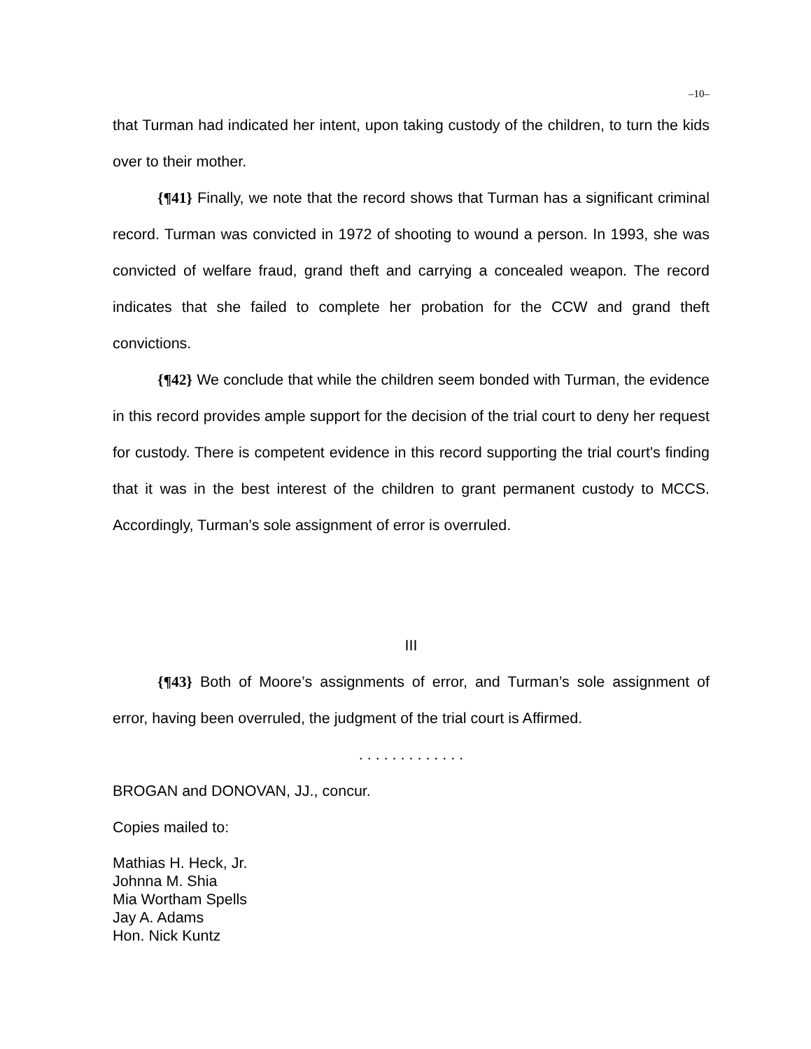–10–
that Turman had indicated her intent, upon taking custody of the children, to turn the kids over to their mother.
{¶41} Finally, we note that the record shows that Turman has a significant criminal record. Turman was convicted in 1972 of shooting to wound a person. In 1993, she was convicted of welfare fraud, grand theft and carrying a concealed weapon. The record indicates that she failed to complete her probation for the CCW and grand theft convictions.
{¶42} We conclude that while the children seem bonded with Turman, the evidence in this record provides ample support for the decision of the trial court to deny her request for custody. There is competent evidence in this record supporting the trial court's finding that it was in the best interest of the children to grant permanent custody to MCCS. Accordingly, Turman’s sole assignment of error is overruled.
III
{¶43} Both of Moore’s assignments of error, and Turman’s sole assignment of error, having been overruled, the judgment of the trial court is Affirmed.
. . . . . . . . . . . . .
BROGAN and DONOVAN, JJ., concur.
Copies mailed to:
Mathias H. Heck, Jr.
Johnna M. Shia
Mia Wortham Spells
Jay A. Adams
Hon. Nick Kuntz